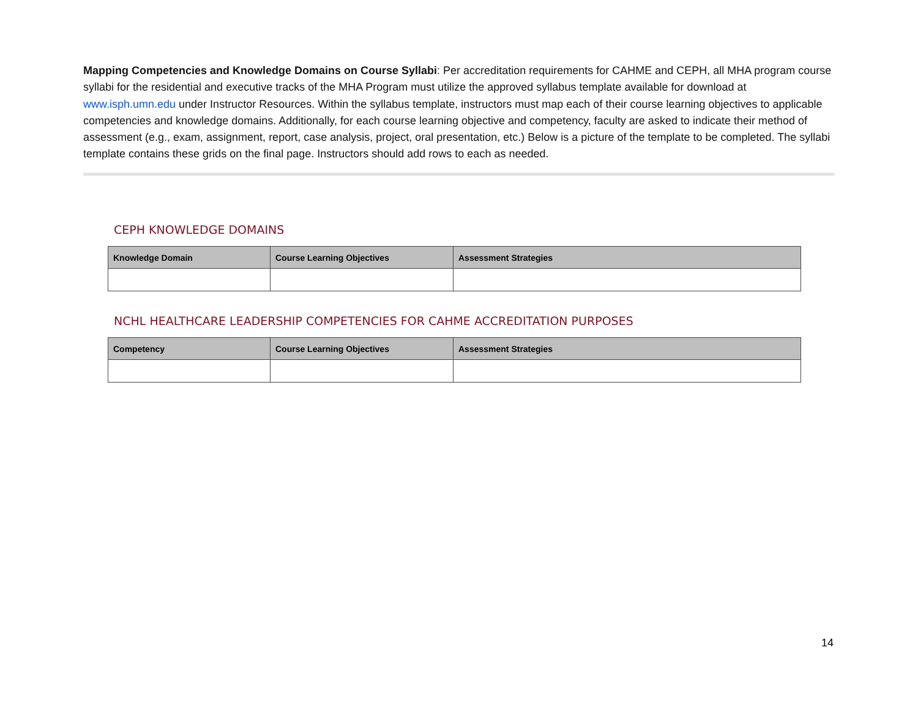Mapping Competencies and Knowledge Domains on Course Syllabi: Per accreditation requirements for CAHME and CEPH, all MHA program course syllabi for the residential and executive tracks of the MHA Program must utilize the approved syllabus template available for download at www.isph.umn.edu under Instructor Resources. Within the syllabus template, instructors must map each of their course learning objectives to applicable competencies and knowledge domains. Additionally, for each course learning objective and competency, faculty are asked to indicate their method of assessment (e.g., exam, assignment, report, case analysis, project, oral presentation, etc.) Below is a picture of the template to be completed. The syllabi template contains these grids on the final page. Instructors should add rows to each as needed.
CEPH KNOWLEDGE DOMAINS
| Knowledge Domain | Course Learning Objectives | Assessment Strategies |
| --- | --- | --- |
NCHL HEALTHCARE LEADERSHIP COMPETENCIES FOR CAHME ACCREDITATION PURPOSES
| Competency | Course Learning Objectives | Assessment Strategies |
| --- | --- | --- |
14